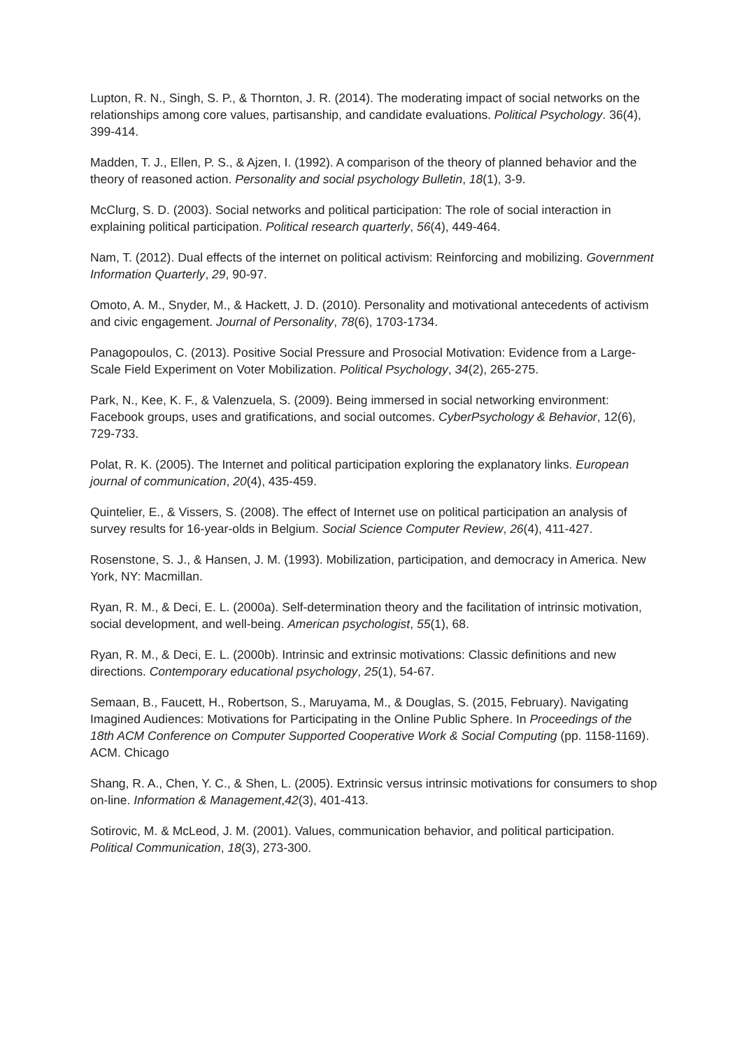Lupton, R. N., Singh, S. P., & Thornton, J. R. (2014). The moderating impact of social networks on the relationships among core values, partisanship, and candidate evaluations. Political Psychology. 36(4), 399-414.
Madden, T. J., Ellen, P. S., & Ajzen, I. (1992). A comparison of the theory of planned behavior and the theory of reasoned action. Personality and social psychology Bulletin, 18(1), 3-9.
McClurg, S. D. (2003). Social networks and political participation: The role of social interaction in explaining political participation. Political research quarterly, 56(4), 449-464.
Nam, T. (2012). Dual effects of the internet on political activism: Reinforcing and mobilizing. Government Information Quarterly, 29, 90-97.
Omoto, A. M., Snyder, M., & Hackett, J. D. (2010). Personality and motivational antecedents of activism and civic engagement. Journal of Personality, 78(6), 1703-1734.
Panagopoulos, C. (2013). Positive Social Pressure and Prosocial Motivation: Evidence from a Large‐Scale Field Experiment on Voter Mobilization. Political Psychology, 34(2), 265-275.
Park, N., Kee, K. F., & Valenzuela, S. (2009). Being immersed in social networking environment: Facebook groups, uses and gratifications, and social outcomes. CyberPsychology & Behavior, 12(6), 729-733.
Polat, R. K. (2005). The Internet and political participation exploring the explanatory links. European journal of communication, 20(4), 435-459.
Quintelier, E., & Vissers, S. (2008). The effect of Internet use on political participation an analysis of survey results for 16-year-olds in Belgium. Social Science Computer Review, 26(4), 411-427.
Rosenstone, S. J., & Hansen, J. M. (1993). Mobilization, participation, and democracy in America. New York, NY: Macmillan.
Ryan, R. M., & Deci, E. L. (2000a). Self-determination theory and the facilitation of intrinsic motivation, social development, and well-being. American psychologist, 55(1), 68.
Ryan, R. M., & Deci, E. L. (2000b). Intrinsic and extrinsic motivations: Classic definitions and new directions. Contemporary educational psychology, 25(1), 54-67.
Semaan, B., Faucett, H., Robertson, S., Maruyama, M., & Douglas, S. (2015, February). Navigating Imagined Audiences: Motivations for Participating in the Online Public Sphere. In Proceedings of the 18th ACM Conference on Computer Supported Cooperative Work & Social Computing (pp. 1158-1169). ACM. Chicago
Shang, R. A., Chen, Y. C., & Shen, L. (2005). Extrinsic versus intrinsic motivations for consumers to shop on-line. Information & Management,42(3), 401-413.
Sotirovic, M. & McLeod, J. M. (2001). Values, communication behavior, and political participation. Political Communication, 18(3), 273-300.